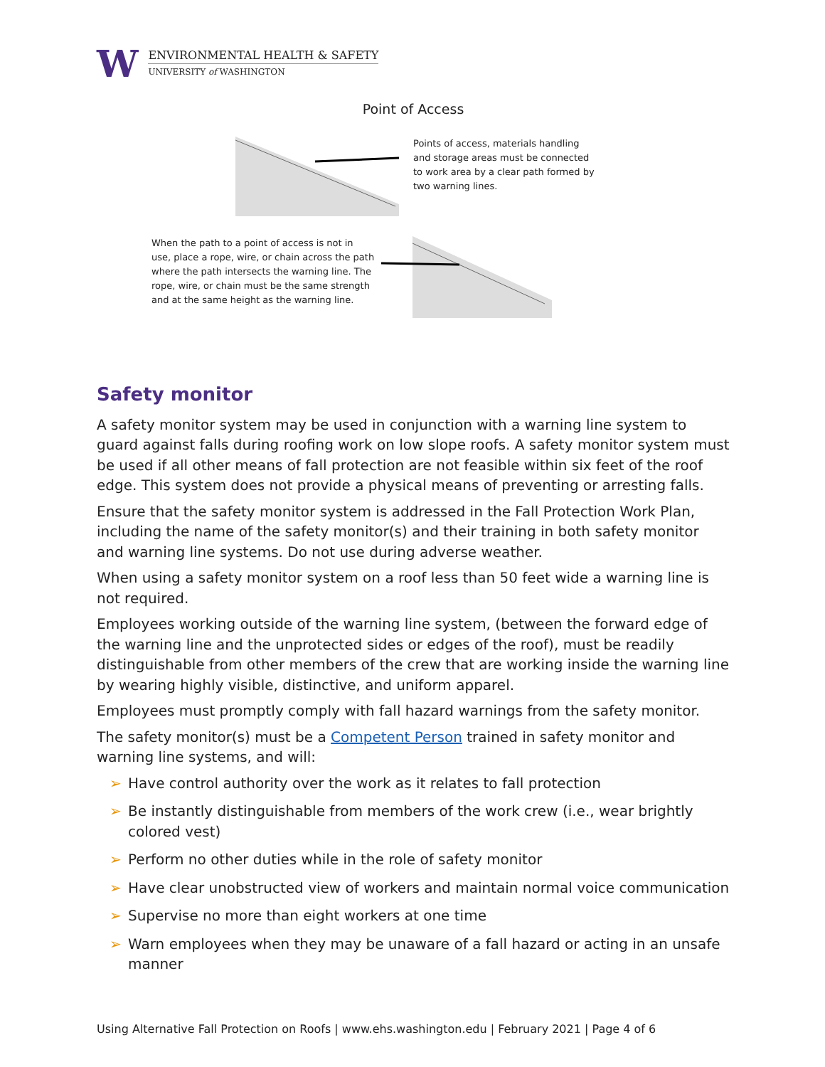W
ENVIRONMENTAL HEALTH & SAFETY
UNIVERSITY of WASHINGTON
Point of Access
Points of access, materials handling
and storage areas must be connected
to work area by a clear path formed by
two warning lines.
When the path to a point of access is not in
use, place a rope, wire, or chain across the path
where the path intersects the warning line. The
rope, wire, or chain must be the same strength
and at the same height as the warning line.
Safety monitor
A safety monitor system may be used in conjunction with a warning line system to guard against falls during roofing work on low slope roofs. A safety monitor system must be used if all other means of fall protection are not feasible within six feet of the roof edge. This system does not provide a physical means of preventing or arresting falls.
Ensure that the safety monitor system is addressed in the Fall Protection Work Plan, including the name of the safety monitor(s) and their training in both safety monitor and warning line systems. Do not use during adverse weather.
When using a safety monitor system on a roof less than 50 feet wide a warning line is not required.
Employees working outside of the warning line system, (between the forward edge of the warning line and the unprotected sides or edges of the roof), must be readily distinguishable from other members of the crew that are working inside the warning line by wearing highly visible, distinctive, and uniform apparel.
Employees must promptly comply with fall hazard warnings from the safety monitor.
The safety monitor(s) must be a Competent Person trained in safety monitor and warning line systems, and will:
➢ Have control authority over the work as it relates to fall protection
➢ Be instantly distinguishable from members of the work crew (i.e., wear brightly colored vest)
➢ Perform no other duties while in the role of safety monitor
➢ Have clear unobstructed view of workers and maintain normal voice communication
➢ Supervise no more than eight workers at one time
➢ Warn employees when they may be unaware of a fall hazard or acting in an unsafe manner
Using Alternative Fall Protection on Roofs | www.ehs.washington.edu | February 2021 | Page 4 of 6